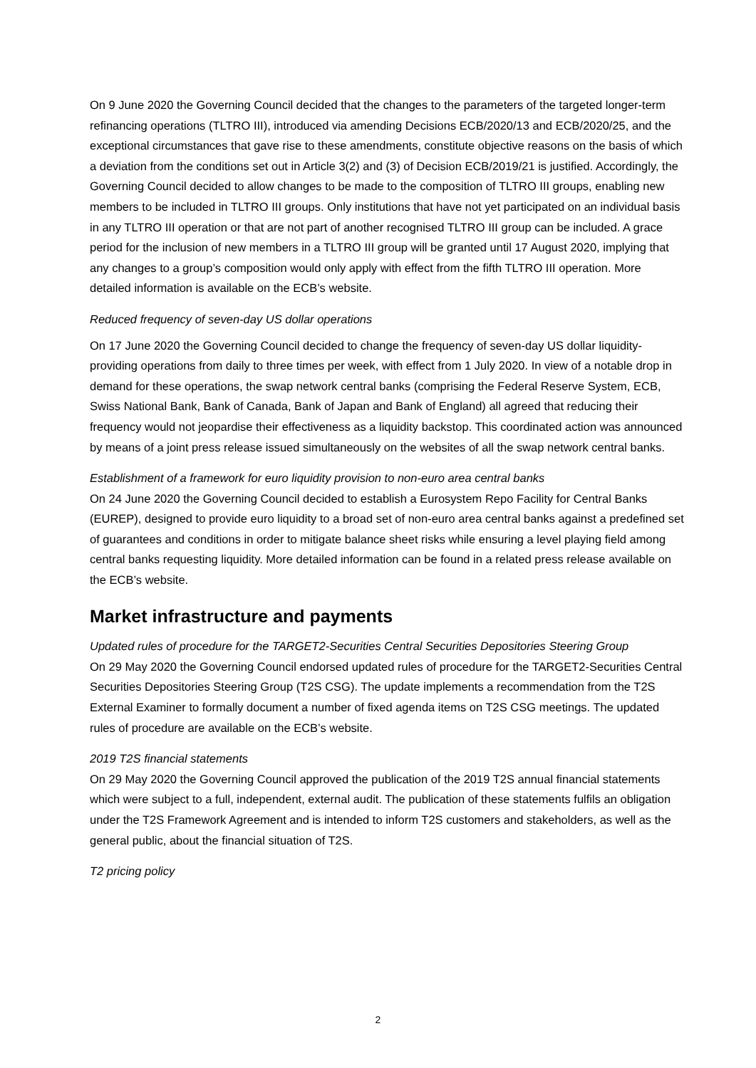On 9 June 2020 the Governing Council decided that the changes to the parameters of the targeted longer-term refinancing operations (TLTRO III), introduced via amending Decisions ECB/2020/13 and ECB/2020/25, and the exceptional circumstances that gave rise to these amendments, constitute objective reasons on the basis of which a deviation from the conditions set out in Article 3(2) and (3) of Decision ECB/2019/21 is justified. Accordingly, the Governing Council decided to allow changes to be made to the composition of TLTRO III groups, enabling new members to be included in TLTRO III groups. Only institutions that have not yet participated on an individual basis in any TLTRO III operation or that are not part of another recognised TLTRO III group can be included. A grace period for the inclusion of new members in a TLTRO III group will be granted until 17 August 2020, implying that any changes to a group’s composition would only apply with effect from the fifth TLTRO III operation. More detailed information is available on the ECB’s website.
Reduced frequency of seven-day US dollar operations
On 17 June 2020 the Governing Council decided to change the frequency of seven-day US dollar liquidity-providing operations from daily to three times per week, with effect from 1 July 2020. In view of a notable drop in demand for these operations, the swap network central banks (comprising the Federal Reserve System, ECB, Swiss National Bank, Bank of Canada, Bank of Japan and Bank of England) all agreed that reducing their frequency would not jeopardise their effectiveness as a liquidity backstop. This coordinated action was announced by means of a joint press release issued simultaneously on the websites of all the swap network central banks.
Establishment of a framework for euro liquidity provision to non-euro area central banks
On 24 June 2020 the Governing Council decided to establish a Eurosystem Repo Facility for Central Banks (EUREP), designed to provide euro liquidity to a broad set of non-euro area central banks against a predefined set of guarantees and conditions in order to mitigate balance sheet risks while ensuring a level playing field among central banks requesting liquidity. More detailed information can be found in a related press release available on the ECB’s website.
Market infrastructure and payments
Updated rules of procedure for the TARGET2-Securities Central Securities Depositories Steering Group
On 29 May 2020 the Governing Council endorsed updated rules of procedure for the TARGET2-Securities Central Securities Depositories Steering Group (T2S CSG). The update implements a recommendation from the T2S External Examiner to formally document a number of fixed agenda items on T2S CSG meetings. The updated rules of procedure are available on the ECB’s website.
2019 T2S financial statements
On 29 May 2020 the Governing Council approved the publication of the 2019 T2S annual financial statements which were subject to a full, independent, external audit. The publication of these statements fulfils an obligation under the T2S Framework Agreement and is intended to inform T2S customers and stakeholders, as well as the general public, about the financial situation of T2S.
T2 pricing policy
2